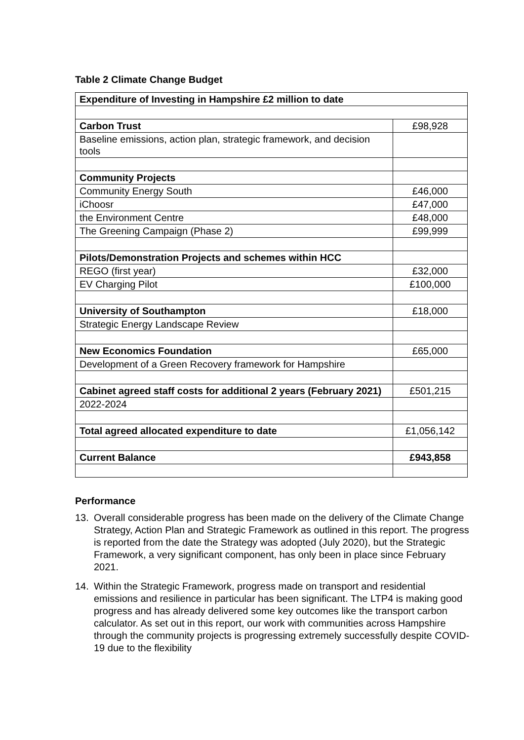Table 2 Climate Change Budget
| Expenditure of Investing in Hampshire £2 million to date | |
| Carbon Trust | £98,928 |
| Baseline emissions, action plan, strategic framework, and decision tools | |
| Community Projects | |
| Community Energy South | £46,000 |
| iChoosr | £47,000 |
| the Environment Centre | £48,000 |
| The Greening Campaign (Phase 2) | £99,999 |
| Pilots/Demonstration Projects and schemes within HCC | |
| REGO (first year) | £32,000 |
| EV Charging Pilot | £100,000 |
| University of Southampton | £18,000 |
| Strategic Energy Landscape Review | |
| New Economics Foundation | £65,000 |
| Development of a Green Recovery framework for Hampshire | |
| Cabinet agreed staff costs for additional 2 years (February 2021) | £501,215 |
| 2022-2024 | |
| Total agreed allocated expenditure to date | £1,056,142 |
| Current Balance | £943,858 |
Performance
13. Overall considerable progress has been made on the delivery of the Climate Change Strategy, Action Plan and Strategic Framework as outlined in this report. The progress is reported from the date the Strategy was adopted (July 2020), but the Strategic Framework, a very significant component, has only been in place since February 2021.
14. Within the Strategic Framework, progress made on transport and residential emissions and resilience in particular has been significant. The LTP4 is making good progress and has already delivered some key outcomes like the transport carbon calculator. As set out in this report, our work with communities across Hampshire through the community projects is progressing extremely successfully despite COVID-19 due to the flexibility